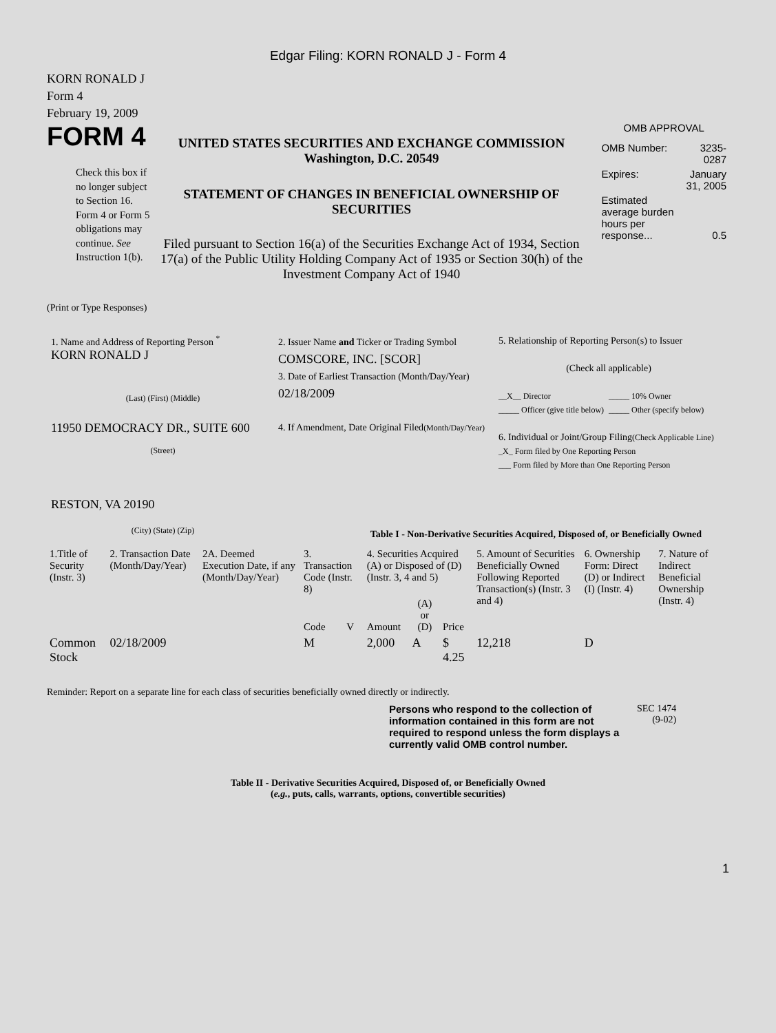Edgar Filing: KORN RONALD J - Form 4
KORN RONALD J
Form 4
February 19, 2009
FORM 4
Check this box if no longer subject to Section 16. Form 4 or Form 5 obligations may continue. See Instruction 1(b).
UNITED STATES SECURITIES AND EXCHANGE COMMISSION
Washington, D.C. 20549
STATEMENT OF CHANGES IN BENEFICIAL OWNERSHIP OF SECURITIES
Filed pursuant to Section 16(a) of the Securities Exchange Act of 1934, Section 17(a) of the Public Utility Holding Company Act of 1935 or Section 30(h) of the Investment Company Act of 1940
OMB APPROVAL
| OMB Number: | 3235-0287 |
| Expires: | January 31, 2005 |
| Estimated average burden hours per response... | 0.5 |
(Print or Type Responses)
1. Name and Address of Reporting Person <sup>*</sup>
KORN RONALD J
(Last) (First) (Middle)
11950 DEMOCRACY DR., SUITE 600
(Street)
RESTON, VA 20190
(City) (State) (Zip)
2. Issuer Name and Ticker or Trading Symbol
COMSCORE, INC. [SCOR]
3. Date of Earliest Transaction (Month/Day/Year)
02/18/2009
4. If Amendment, Date Original Filed(Month/Day/Year)
5. Relationship of Reporting Person(s) to Issuer
(Check all applicable)
__X__ Director
_____ Officer (give title below)
_____ 10% Owner
_____ Other (specify below)
6. Individual or Joint/Group Filing(Check Applicable Line)
_X_ Form filed by One Reporting Person
___ Form filed by More than One Reporting Person
Table I - Non-Derivative Securities Acquired, Disposed of, or Beneficially Owned
| 1.Title of Security (Instr. 3) | 2. Transaction Date (Month/Day/Year) | 2A. Deemed Execution Date, if any (Month/Day/Year) | 3. Transaction Code (Instr. 8) | | 4. Securities Acquired (A) or Disposed of (D) (Instr. 3, 4 and 5) | | | 5. Amount of Securities Beneficially Owned Following Reported Transaction(s) (Instr. 3 and 4) | 6. Ownership Form: Direct (D) or Indirect (I) (Instr. 4) | 7. Nature of Indirect Beneficial Ownership (Instr. 4) |
| --- | --- | --- | --- | --- | --- | --- | --- | --- | --- | --- |
| | | | Code | V | Amount | (A) or (D) | Price | | | |
| Common Stock | 02/18/2009 | | M | | 2,000 | A | $ 4.25 | 12,218 | D | |
Reminder: Report on a separate line for each class of securities beneficially owned directly or indirectly.
Persons who respond to the collection of information contained in this form are not required to respond unless the form displays a currently valid OMB control number.
SEC 1474
(9-02)
Table II - Derivative Securities Acquired, Disposed of, or Beneficially Owned
(e.g., puts, calls, warrants, options, convertible securities)
1